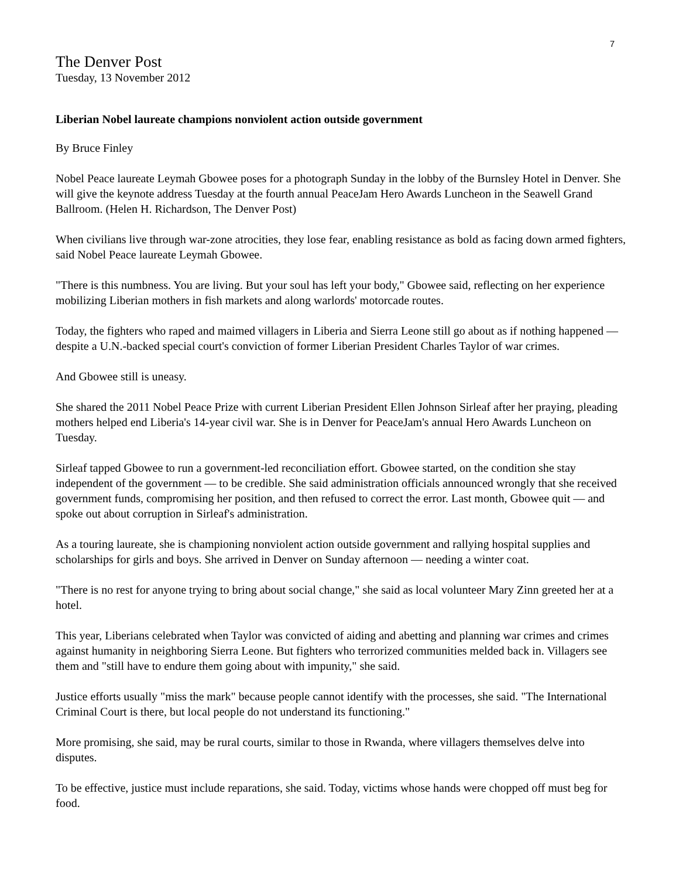7
The Denver Post
Tuesday, 13 November 2012
Liberian Nobel laureate champions nonviolent action outside government
By Bruce Finley
Nobel Peace laureate Leymah Gbowee poses for a photograph Sunday in the lobby of the Burnsley Hotel in Denver. She will give the keynote address Tuesday at the fourth annual PeaceJam Hero Awards Luncheon in the Seawell Grand Ballroom. (Helen H. Richardson, The Denver Post)
When civilians live through war-zone atrocities, they lose fear, enabling resistance as bold as facing down armed fighters, said Nobel Peace laureate Leymah Gbowee.
"There is this numbness. You are living. But your soul has left your body," Gbowee said, reflecting on her experience mobilizing Liberian mothers in fish markets and along warlords' motorcade routes.
Today, the fighters who raped and maimed villagers in Liberia and Sierra Leone still go about as if nothing happened — despite a U.N.-backed special court's conviction of former Liberian President Charles Taylor of war crimes.
And Gbowee still is uneasy.
She shared the 2011 Nobel Peace Prize with current Liberian President Ellen Johnson Sirleaf after her praying, pleading mothers helped end Liberia's 14-year civil war. She is in Denver for PeaceJam's annual Hero Awards Luncheon on Tuesday.
Sirleaf tapped Gbowee to run a government-led reconciliation effort. Gbowee started, on the condition she stay independent of the government — to be credible. She said administration officials announced wrongly that she received government funds, compromising her position, and then refused to correct the error. Last month, Gbowee quit — and spoke out about corruption in Sirleaf's administration.
As a touring laureate, she is championing nonviolent action outside government and rallying hospital supplies and scholarships for girls and boys. She arrived in Denver on Sunday afternoon — needing a winter coat.
"There is no rest for anyone trying to bring about social change," she said as local volunteer Mary Zinn greeted her at a hotel.
This year, Liberians celebrated when Taylor was convicted of aiding and abetting and planning war crimes and crimes against humanity in neighboring Sierra Leone. But fighters who terrorized communities melded back in. Villagers see them and "still have to endure them going about with impunity," she said.
Justice efforts usually "miss the mark" because people cannot identify with the processes, she said. "The International Criminal Court is there, but local people do not understand its functioning."
More promising, she said, may be rural courts, similar to those in Rwanda, where villagers themselves delve into disputes.
To be effective, justice must include reparations, she said. Today, victims whose hands were chopped off must beg for food.